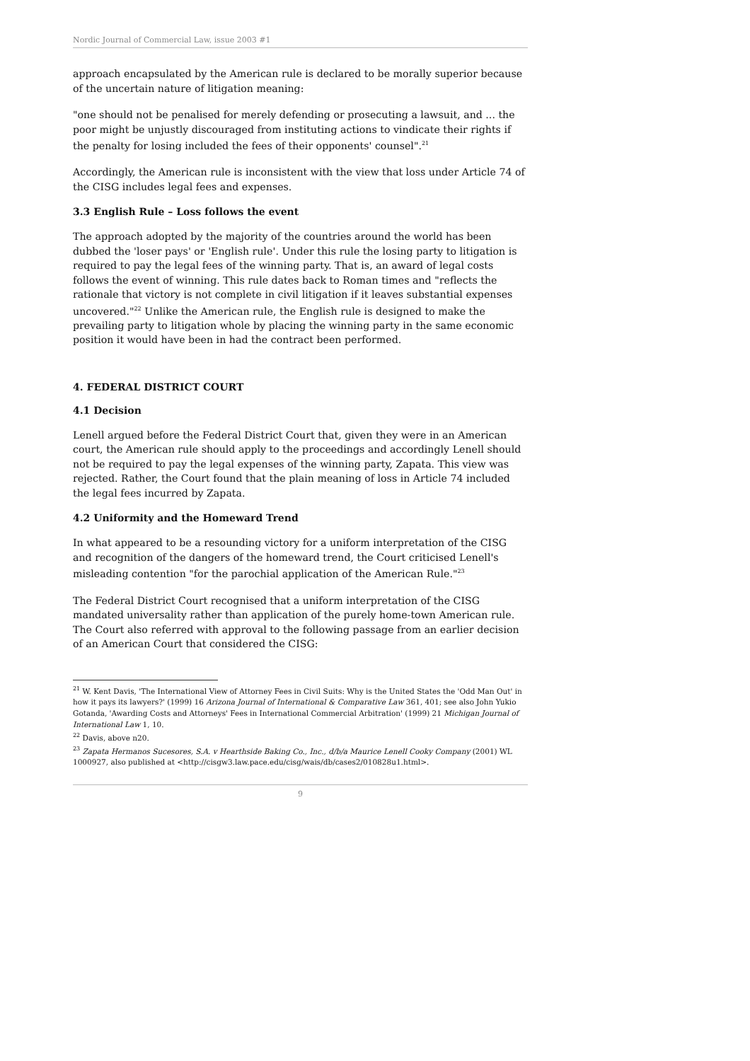Nordic Journal of Commercial Law, issue 2003 #1
approach encapsulated by the American rule is declared to be morally superior because of the uncertain nature of litigation meaning:
"one should not be penalised for merely defending or prosecuting a lawsuit, and ... the poor might be unjustly discouraged from instituting actions to vindicate their rights if the penalty for losing included the fees of their opponents' counsel".<sup>21</sup>
Accordingly, the American rule is inconsistent with the view that loss under Article 74 of the CISG includes legal fees and expenses.
3.3 English Rule – Loss follows the event
The approach adopted by the majority of the countries around the world has been dubbed the 'loser pays' or 'English rule'. Under this rule the losing party to litigation is required to pay the legal fees of the winning party. That is, an award of legal costs follows the event of winning. This rule dates back to Roman times and "reflects the rationale that victory is not complete in civil litigation if it leaves substantial expenses uncovered."<sup>22</sup> Unlike the American rule, the English rule is designed to make the prevailing party to litigation whole by placing the winning party in the same economic position it would have been in had the contract been performed.
4. FEDERAL DISTRICT COURT
4.1 Decision
Lenell argued before the Federal District Court that, given they were in an American court, the American rule should apply to the proceedings and accordingly Lenell should not be required to pay the legal expenses of the winning party, Zapata. This view was rejected. Rather, the Court found that the plain meaning of loss in Article 74 included the legal fees incurred by Zapata.
4.2 Uniformity and the Homeward Trend
In what appeared to be a resounding victory for a uniform interpretation of the CISG and recognition of the dangers of the homeward trend, the Court criticised Lenell's misleading contention "for the parochial application of the American Rule."<sup>23</sup>
The Federal District Court recognised that a uniform interpretation of the CISG mandated universality rather than application of the purely home-town American rule. The Court also referred with approval to the following passage from an earlier decision of an American Court that considered the CISG:
<sup>21</sup> W. Kent Davis, 'The International View of Attorney Fees in Civil Suits: Why is the United States the 'Odd Man Out' in how it pays its lawyers?' (1999) 16 Arizona Journal of International & Comparative Law 361, 401; see also John Yukio Gotanda, 'Awarding Costs and Attorneys' Fees in International Commercial Arbitration' (1999) 21 Michigan Journal of International Law 1, 10.
<sup>22</sup> Davis, above n20.
<sup>23</sup> Zapata Hermanos Sucesores, S.A. v Hearthside Baking Co., Inc., d/b/a Maurice Lenell Cooky Company (2001) WL 1000927, also published at <http://cisgw3.law.pace.edu/cisg/wais/db/cases2/010828u1.html>.
9